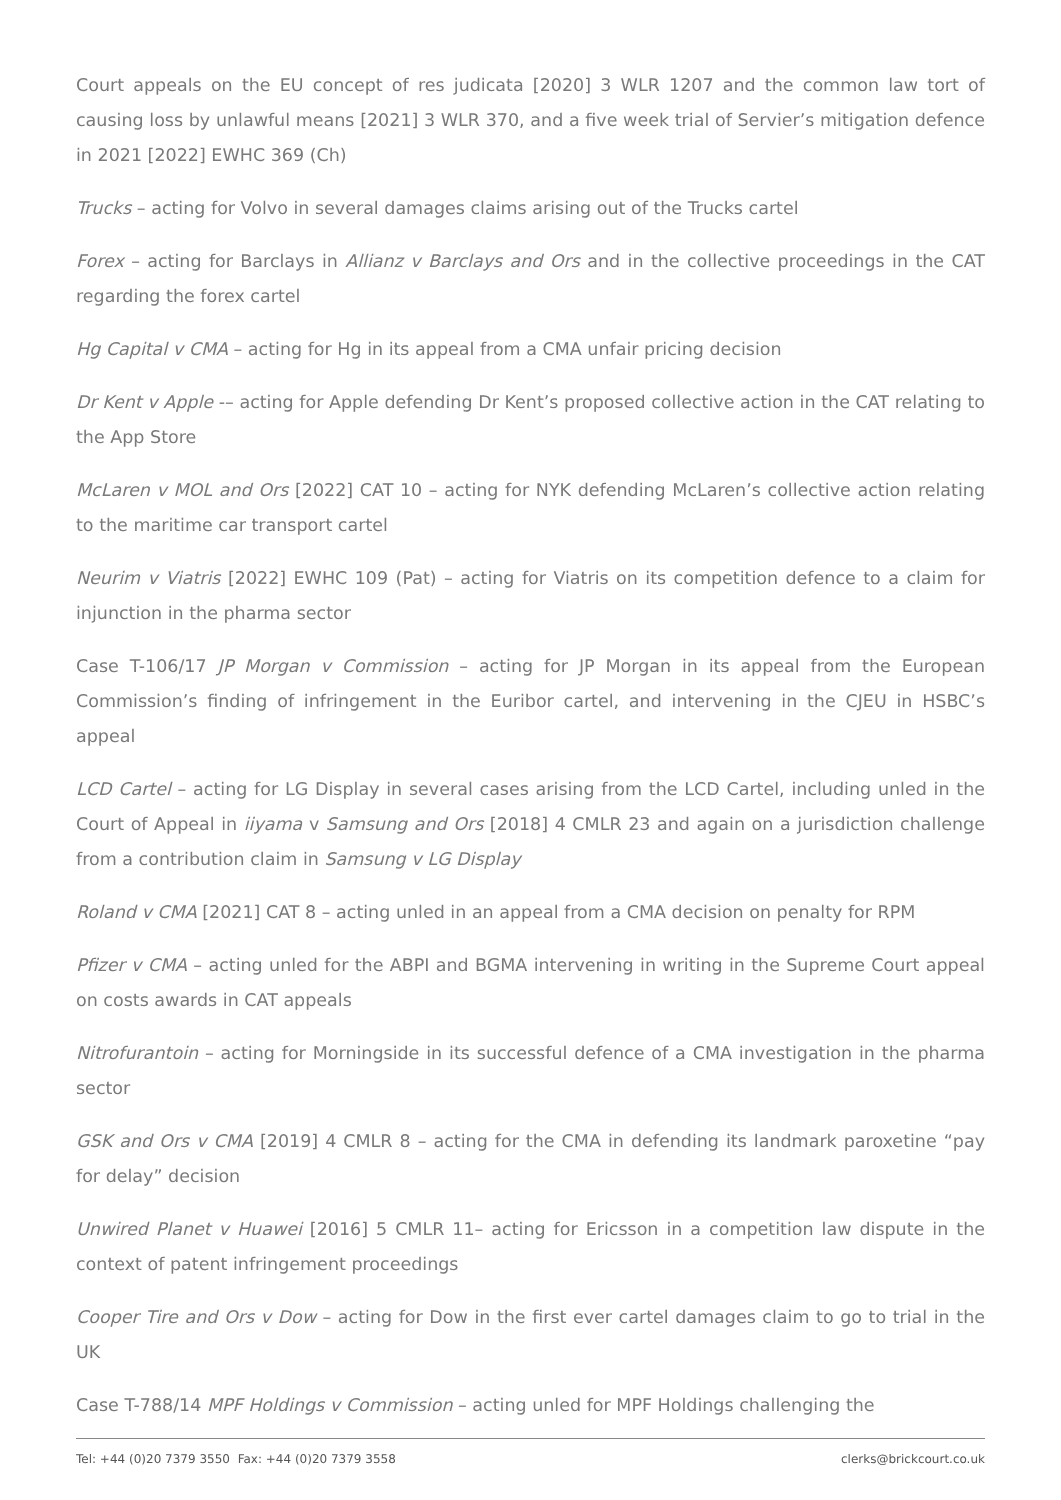Court appeals on the EU concept of res judicata [2020] 3 WLR 1207 and the common law tort of causing loss by unlawful means [2021] 3 WLR 370, and a five week trial of Servier’s mitigation defence in 2021 [2022] EWHC 369 (Ch)
Trucks – acting for Volvo in several damages claims arising out of the Trucks cartel
Forex – acting for Barclays in Allianz v Barclays and Ors and in the collective proceedings in the CAT regarding the forex cartel
Hg Capital v CMA – acting for Hg in its appeal from a CMA unfair pricing decision
Dr Kent v Apple -– acting for Apple defending Dr Kent’s proposed collective action in the CAT relating to the App Store
McLaren v MOL and Ors [2022] CAT 10 – acting for NYK defending McLaren’s collective action relating to the maritime car transport cartel
Neurim v Viatris [2022] EWHC 109 (Pat) – acting for Viatris on its competition defence to a claim for injunction in the pharma sector
Case T-106/17 JP Morgan v Commission – acting for JP Morgan in its appeal from the European Commission’s finding of infringement in the Euribor cartel, and intervening in the CJEU in HSBC’s appeal
LCD Cartel – acting for LG Display in several cases arising from the LCD Cartel, including unled in the Court of Appeal in iiyama v Samsung and Ors [2018] 4 CMLR 23 and again on a jurisdiction challenge from a contribution claim in Samsung v LG Display
Roland v CMA [2021] CAT 8 – acting unled in an appeal from a CMA decision on penalty for RPM
Pfizer v CMA – acting unled for the ABPI and BGMA intervening in writing in the Supreme Court appeal on costs awards in CAT appeals
Nitrofurantoin – acting for Morningside in its successful defence of a CMA investigation in the pharma sector
GSK and Ors v CMA [2019] 4 CMLR 8 – acting for the CMA in defending its landmark paroxetine “pay for delay” decision
Unwired Planet v Huawei [2016] 5 CMLR 11– acting for Ericsson in a competition law dispute in the context of patent infringement proceedings
Cooper Tire and Ors v Dow – acting for Dow in the first ever cartel damages claim to go to trial in the UK
Case T-788/14 MPF Holdings v Commission – acting unled for MPF Holdings challenging the
Tel: +44 (0)20 7379 3550 Fax: +44 (0)20 7379 3558 clerks@brickcourt.co.uk